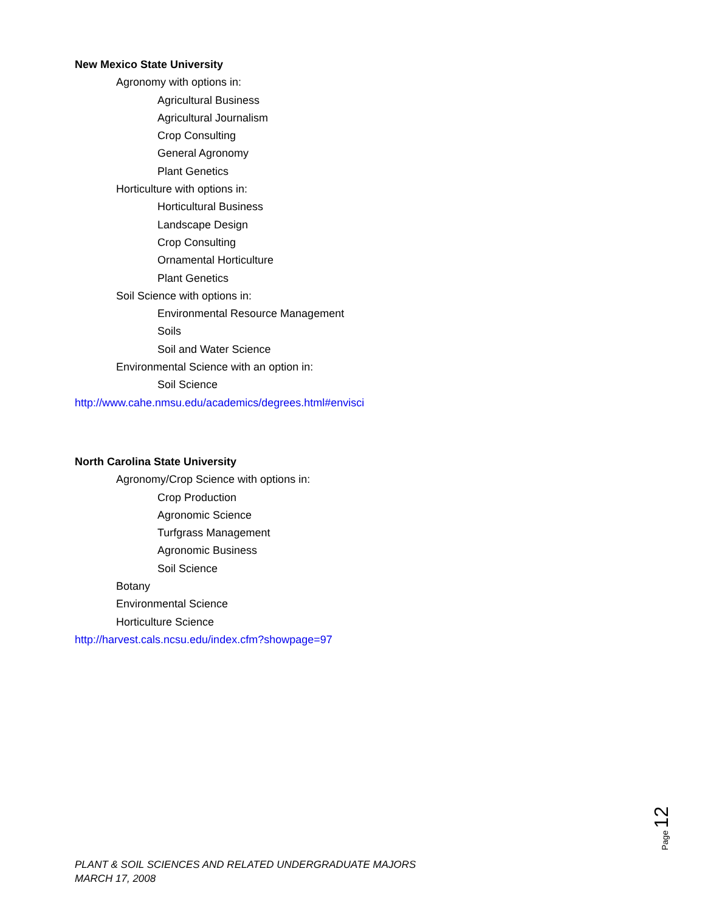New Mexico State University
Agronomy with options in:
Agricultural Business
Agricultural Journalism
Crop Consulting
General Agronomy
Plant Genetics
Horticulture with options in:
Horticultural Business
Landscape Design
Crop Consulting
Ornamental Horticulture
Plant Genetics
Soil Science with options in:
Environmental Resource Management
Soils
Soil and Water Science
Environmental Science with an option in:
Soil Science
http://www.cahe.nmsu.edu/academics/degrees.html#envisci
North Carolina State University
Agronomy/Crop Science with options in:
Crop Production
Agronomic Science
Turfgrass Management
Agronomic Business
Soil Science
Botany
Environmental Science
Horticulture Science
http://harvest.cals.ncsu.edu/index.cfm?showpage=97
Page 12
PLANT & SOIL SCIENCES AND RELATED UNDERGRADUATE MAJORS
MARCH 17, 2008